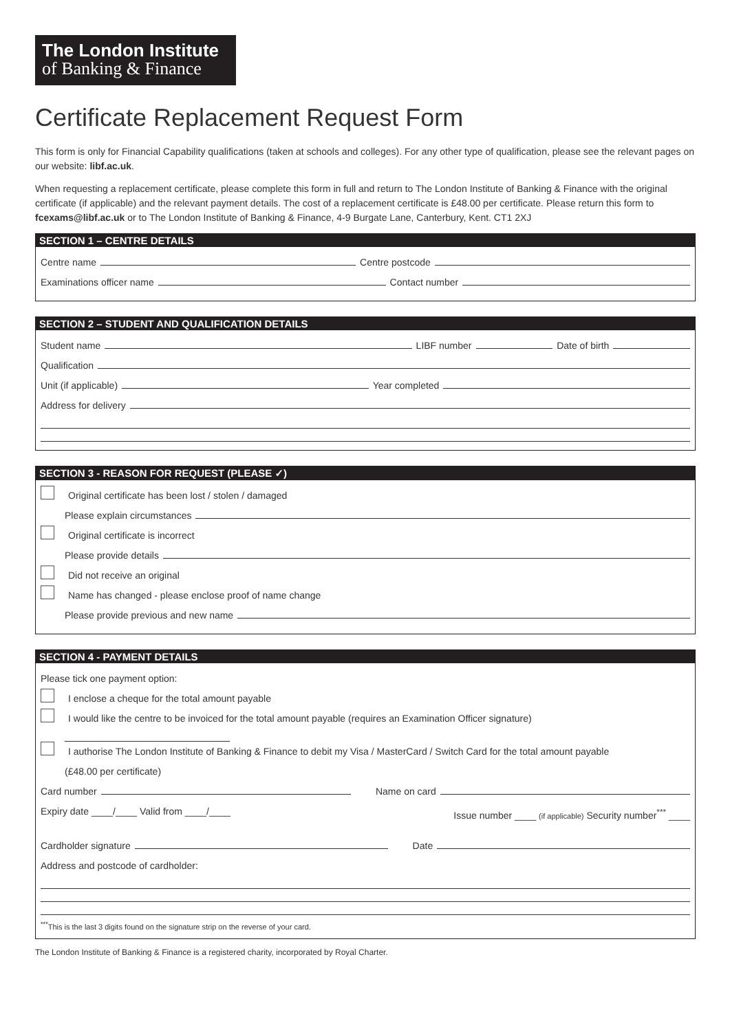The London Institute
of Banking & Finance
Certificate Replacement Request Form
This form is only for Financial Capability qualifications (taken at schools and colleges). For any other type of qualification, please see the relevant pages on our website: libf.ac.uk.
When requesting a replacement certificate, please complete this form in full and return to The London Institute of Banking & Finance with the original certificate (if applicable) and the relevant payment details. The cost of a replacement certificate is £48.00 per certificate. Please return this form to fcexams@libf.ac.uk or to The London Institute of Banking & Finance, 4-9 Burgate Lane, Canterbury, Kent. CT1 2XJ
SECTION 1 – CENTRE DETAILS
Centre name Centre postcode
Examinations officer name Contact number
SECTION 2 – STUDENT AND QUALIFICATION DETAILS
Student name LIBF number Date of birth
Qualification
Unit (if applicable) Year completed
Address for delivery
SECTION 3 - REASON FOR REQUEST (PLEASE ✓)
Original certificate has been lost / stolen / damaged
Please explain circumstances
Original certificate is incorrect
Please provide details
Did not receive an original
Name has changed - please enclose proof of name change
Please provide previous and new name
SECTION 4 - PAYMENT DETAILS
Please tick one payment option:
I enclose a cheque for the total amount payable
I would like the centre to be invoiced for the total amount payable (requires an Examination Officer signature)
I authorise The London Institute of Banking & Finance to debit my Visa / MasterCard / Switch Card for the total amount payable
(£48.00 per certificate)
Card number Name on card
Expiry date ____/____ Valid from ____/____ Issue number ____ (if applicable) Security number<sup>***</sup> ____
Cardholder signature Date
Address and postcode of cardholder:
<sup>***</sup> This is the last 3 digits found on the signature strip on the reverse of your card.
The London Institute of Banking & Finance is a registered charity, incorporated by Royal Charter.